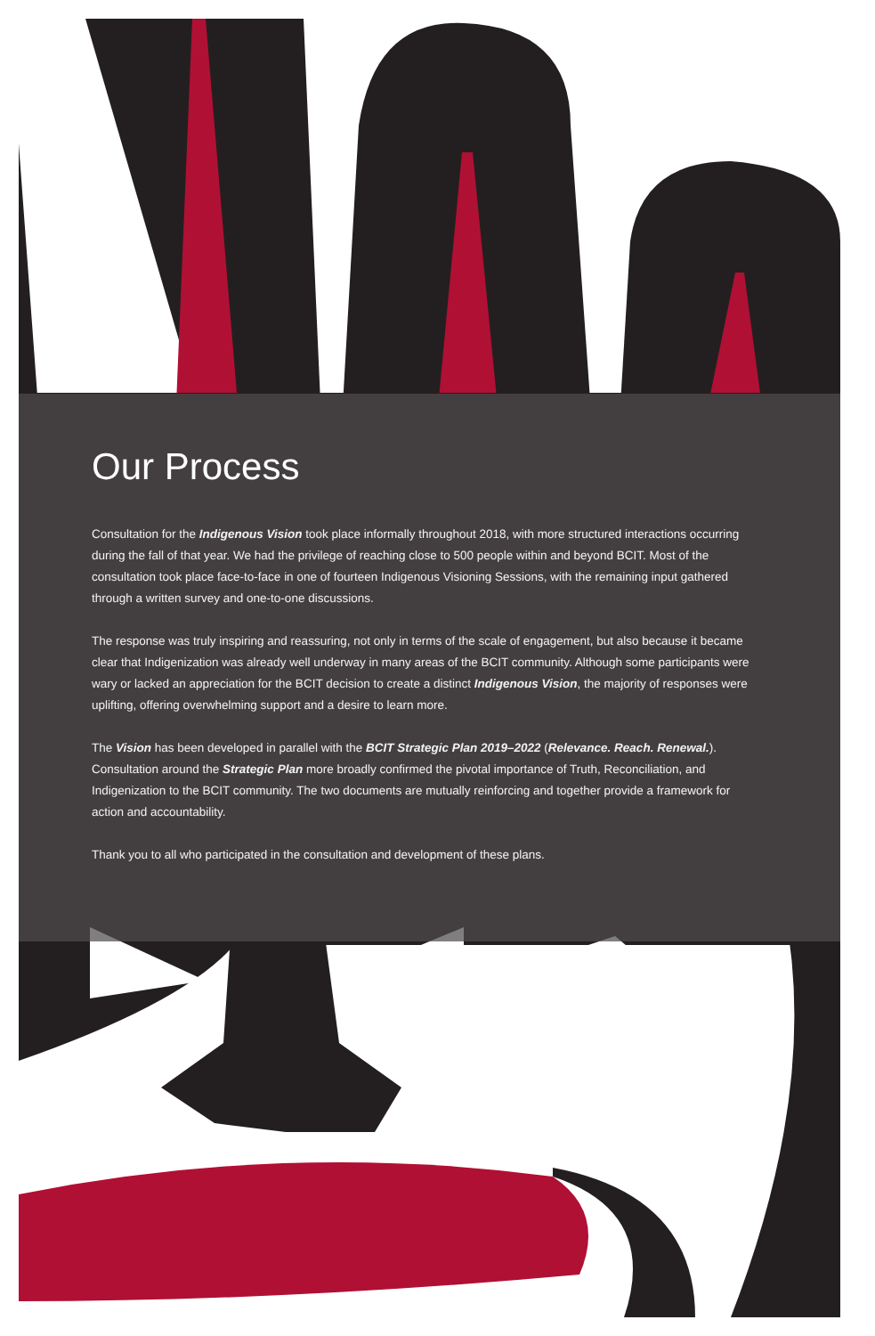Our Process
Consultation for the Indigenous Vision took place informally throughout 2018, with more structured interactions occurring during the fall of that year. We had the privilege of reaching close to 500 people within and beyond BCIT. Most of the consultation took place face-to-face in one of fourteen Indigenous Visioning Sessions, with the remaining input gathered through a written survey and one-to-one discussions.
The response was truly inspiring and reassuring, not only in terms of the scale of engagement, but also because it became clear that Indigenization was already well underway in many areas of the BCIT community. Although some participants were wary or lacked an appreciation for the BCIT decision to create a distinct Indigenous Vision, the majority of responses were uplifting, offering overwhelming support and a desire to learn more.
The Vision has been developed in parallel with the BCIT Strategic Plan 2019–2022 (Relevance. Reach. Renewal.). Consultation around the Strategic Plan more broadly confirmed the pivotal importance of Truth, Reconciliation, and Indigenization to the BCIT community. The two documents are mutually reinforcing and together provide a framework for action and accountability.
Thank you to all who participated in the consultation and development of these plans.